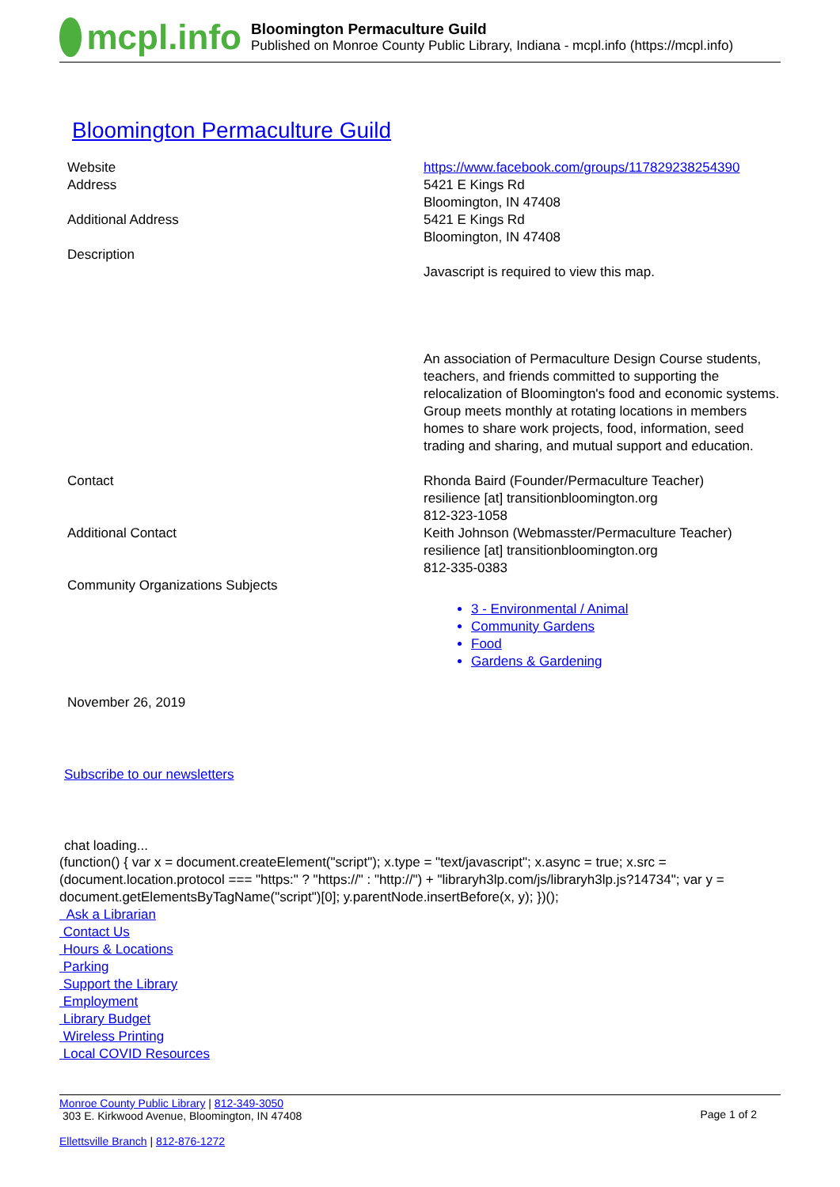mcpl.info
Bloomington Permaculture Guild
Published on Monroe County Public Library, Indiana - mcpl.info (https://mcpl.info)
Bloomington Permaculture Guild
| Website | https://www.facebook.com/groups/117829238254390 |
| Address | 5421 E Kings Rd Bloomington, IN 47408 |
| Additional Address | 5421 E Kings Rd Bloomington, IN 47408 |
| Description | Javascript is required to view this map. An association of Permaculture Design Course students, teachers, and friends committed to supporting the relocalization of Bloomington's food and economic systems. Group meets monthly at rotating locations in members homes to share work projects, food, information, seed trading and sharing, and mutual support and education. |
| Contact | Rhonda Baird (Founder/Permaculture Teacher) resilience [at] transitionbloomington.org 812-323-1058 |
| Additional Contact | Keith Johnson (Webmasster/Permaculture Teacher) resilience [at] transitionbloomington.org 812-335-0383 |
| Community Organizations Subjects | 3 - Environmental / Animal Community Gardens Food Gardens & Gardening |
| November 26, 2019 | |
Subscribe to our newsletters
chat loading...
(function() { var x = document.createElement("script"); x.type = "text/javascript"; x.async = true; x.src = (document.location.protocol === "https:" ? "https://" : "http://") + "libraryh3lp.com/js/libraryh3lp.js?14734"; var y = document.getElementsByTagName("script")[0]; y.parentNode.insertBefore(x, y); })();
Ask a Librarian
Contact Us
Hours & Locations
Parking
Support the Library
Employment
Library Budget
Wireless Printing
Local COVID Resources
Monroe County Public Library | 812-349-3050
303 E. Kirkwood Avenue, Bloomington, IN 47408
Ellettsville Branch | 812-876-1272
Page 1 of 2